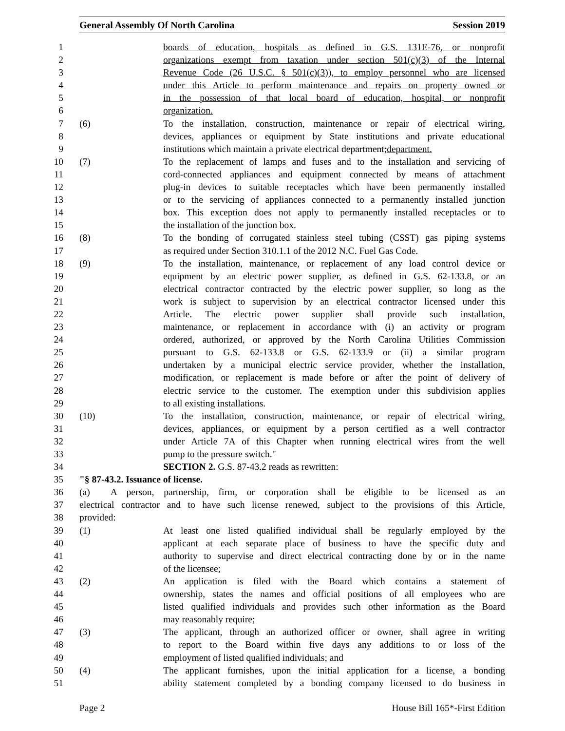General Assembly Of North Carolina Session 2019
1 boards of education, hospitals as defined in G.S. 131E-76, or nonprofit
2 organizations exempt from taxation under section 501(c)(3) of the Internal
3 Revenue Code (26 U.S.C. § 501(c)(3)), to employ personnel who are licensed
4 under this Article to perform maintenance and repairs on property owned or
5 in the possession of that local board of education, hospital, or nonprofit
6 organization.
7 (6) To the installation, construction, maintenance or repair of electrical wiring,
8 devices, appliances or equipment by State institutions and private educational
9 institutions which maintain a private electrical department;department.
10 (7) To the replacement of lamps and fuses and to the installation and servicing of
11 cord-connected appliances and equipment connected by means of attachment
12 plug-in devices to suitable receptacles which have been permanently installed
13 or to the servicing of appliances connected to a permanently installed junction
14 box. This exception does not apply to permanently installed receptacles or to
15 the installation of the junction box.
16 (8) To the bonding of corrugated stainless steel tubing (CSST) gas piping systems
17 as required under Section 310.1.1 of the 2012 N.C. Fuel Gas Code.
18 (9) To the installation, maintenance, or replacement of any load control device or
19 equipment by an electric power supplier, as defined in G.S. 62-133.8, or an
20 electrical contractor contracted by the electric power supplier, so long as the
21 work is subject to supervision by an electrical contractor licensed under this
22 Article. The electric power supplier shall provide such installation,
23 maintenance, or replacement in accordance with (i) an activity or program
24 ordered, authorized, or approved by the North Carolina Utilities Commission
25 pursuant to G.S. 62-133.8 or G.S. 62-133.9 or (ii) a similar program
26 undertaken by a municipal electric service provider, whether the installation,
27 modification, or replacement is made before or after the point of delivery of
28 electric service to the customer. The exemption under this subdivision applies
29 to all existing installations.
30 (10) To the installation, construction, maintenance, or repair of electrical wiring,
31 devices, appliances, or equipment by a person certified as a well contractor
32 under Article 7A of this Chapter when running electrical wires from the well
33 pump to the pressure switch."
34 SECTION 2. G.S. 87-43.2 reads as rewritten:
35 "§ 87-43.2. Issuance of license.
36 (a) A person, partnership, firm, or corporation shall be eligible to be licensed as an
37 electrical contractor and to have such license renewed, subject to the provisions of this Article,
38 provided:
39 (1) At least one listed qualified individual shall be regularly employed by the
40 applicant at each separate place of business to have the specific duty and
41 authority to supervise and direct electrical contracting done by or in the name
42 of the licensee;
43 (2) An application is filed with the Board which contains a statement of
44 ownership, states the names and official positions of all employees who are
45 listed qualified individuals and provides such other information as the Board
46 may reasonably require;
47 (3) The applicant, through an authorized officer or owner, shall agree in writing
48 to report to the Board within five days any additions to or loss of the
49 employment of listed qualified individuals; and
50 (4) The applicant furnishes, upon the initial application for a license, a bonding
51 ability statement completed by a bonding company licensed to do business in
Page 2 House Bill 165*-First Edition